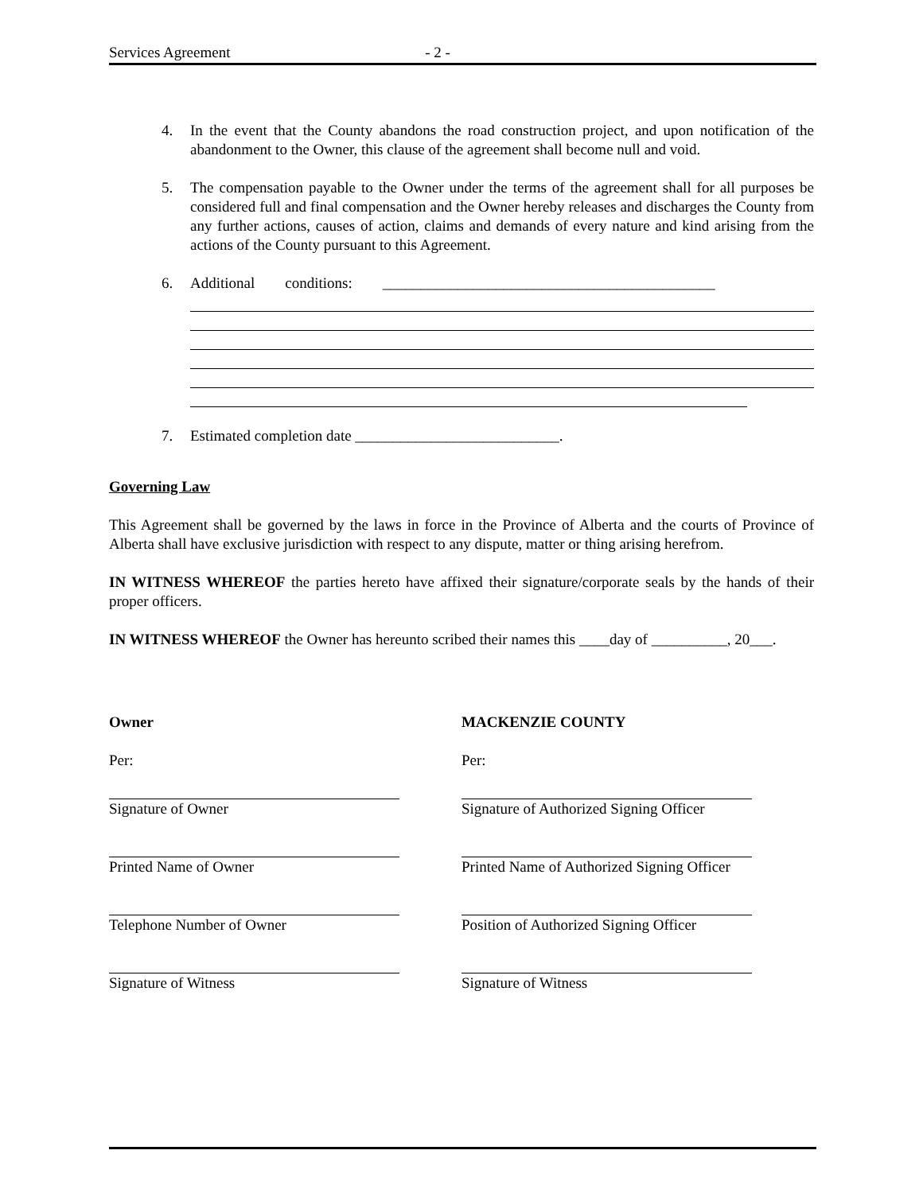Services Agreement - 2 -
4. In the event that the County abandons the road construction project, and upon notification of the abandonment to the Owner, this clause of the agreement shall become null and void.
5. The compensation payable to the Owner under the terms of the agreement shall for all purposes be considered full and final compensation and the Owner hereby releases and discharges the County from any further actions, causes of action, claims and demands of every nature and kind arising from the actions of the County pursuant to this Agreement.
6. Additional conditions: ____________________________________________
7. Estimated completion date ___________________________.
Governing Law
This Agreement shall be governed by the laws in force in the Province of Alberta and the courts of Province of Alberta shall have exclusive jurisdiction with respect to any dispute, matter or thing arising herefrom.
IN WITNESS WHEREOF the parties hereto have affixed their signature/corporate seals by the hands of their proper officers.
IN WITNESS WHEREOF the Owner has hereunto scribed their names this ____day of __________, 20___.
Owner
Per:
Signature of Owner
Printed Name of Owner
Telephone Number of Owner
Signature of Witness
MACKENZIE COUNTY
Per:
Signature of Authorized Signing Officer
Printed Name of Authorized Signing Officer
Position of Authorized Signing Officer
Signature of Witness